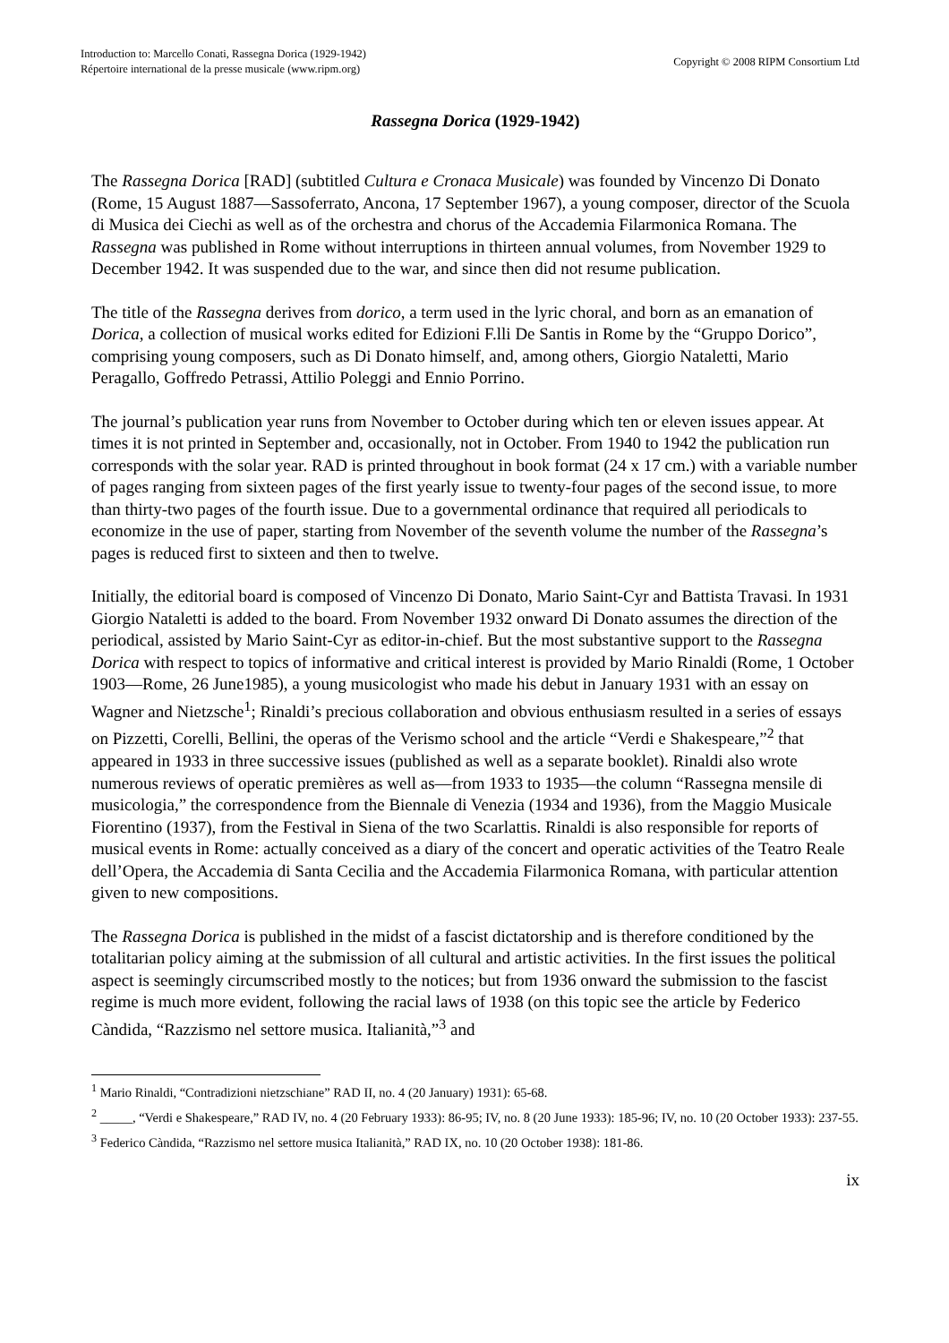Introduction to: Marcello Conati, Rassegna Dorica (1929-1942)
Répertoire international de la presse musicale (www.ripm.org)
Copyright © 2008 RIPM Consortium Ltd
Rassegna Dorica (1929-1942)
The Rassegna Dorica [RAD] (subtitled Cultura e Cronaca Musicale) was founded by Vincenzo Di Donato (Rome, 15 August 1887—Sassoferrato, Ancona, 17 September 1967), a young composer, director of the Scuola di Musica dei Ciechi as well as of the orchestra and chorus of the Accademia Filarmonica Romana. The Rassegna was published in Rome without interruptions in thirteen annual volumes, from November 1929 to December 1942. It was suspended due to the war, and since then did not resume publication.
The title of the Rassegna derives from dorico, a term used in the lyric choral, and born as an emanation of Dorica, a collection of musical works edited for Edizioni F.lli De Santis in Rome by the “Gruppo Dorico”, comprising young composers, such as Di Donato himself, and, among others, Giorgio Nataletti, Mario Peragallo, Goffredo Petrassi, Attilio Poleggi and Ennio Porrino.
The journal’s publication year runs from November to October during which ten or eleven issues appear. At times it is not printed in September and, occasionally, not in October. From 1940 to 1942 the publication run corresponds with the solar year. RAD is printed throughout in book format (24 x 17 cm.) with a variable number of pages ranging from sixteen pages of the first yearly issue to twenty-four pages of the second issue, to more than thirty-two pages of the fourth issue. Due to a governmental ordinance that required all periodicals to economize in the use of paper, starting from November of the seventh volume the number of the Rassegna’s pages is reduced first to sixteen and then to twelve.
Initially, the editorial board is composed of Vincenzo Di Donato, Mario Saint-Cyr and Battista Travasi. In 1931 Giorgio Nataletti is added to the board. From November 1932 onward Di Donato assumes the direction of the periodical, assisted by Mario Saint-Cyr as editor-in-chief. But the most substantive support to the Rassegna Dorica with respect to topics of informative and critical interest is provided by Mario Rinaldi (Rome, 1 October 1903—Rome, 26 June1985), a young musicologist who made his debut in January 1931 with an essay on Wagner and Nietzsche<sup>1</sup>; Rinaldi’s precious collaboration and obvious enthusiasm resulted in a series of essays on Pizzetti, Corelli, Bellini, the operas of the Verismo school and the article “Verdi e Shakespeare,”<sup>2</sup> that appeared in 1933 in three successive issues (published as well as a separate booklet). Rinaldi also wrote numerous reviews of operatic premières as well as—from 1933 to 1935—the column “Rassegna mensile di musicologia,” the correspondence from the Biennale di Venezia (1934 and 1936), from the Maggio Musicale Fiorentino (1937), from the Festival in Siena of the two Scarlattis. Rinaldi is also responsible for reports of musical events in Rome: actually conceived as a diary of the concert and operatic activities of the Teatro Reale dell’Opera, the Accademia di Santa Cecilia and the Accademia Filarmonica Romana, with particular attention given to new compositions.
The Rassegna Dorica is published in the midst of a fascist dictatorship and is therefore conditioned by the totalitarian policy aiming at the submission of all cultural and artistic activities. In the first issues the political aspect is seemingly circumscribed mostly to the notices; but from 1936 onward the submission to the fascist regime is much more evident, following the racial laws of 1938 (on this topic see the article by Federico Càndida, “Razzismo nel settore musica. Italianità,”<sup>3</sup> and
<sup>1</sup> Mario Rinaldi, “Contradizioni nietzschiane” RAD II, no. 4 (20 January) 1931): 65-68.
<sup>2</sup> _____, “Verdi e Shakespeare,” RAD IV, no. 4 (20 February 1933): 86-95; IV, no. 8 (20 June 1933): 185-96; IV, no. 10 (20 October 1933): 237-55.
<sup>3</sup> Federico Càndida, “Razzismo nel settore musica Italianità,” RAD IX, no. 10 (20 October 1938): 181-86.
ix